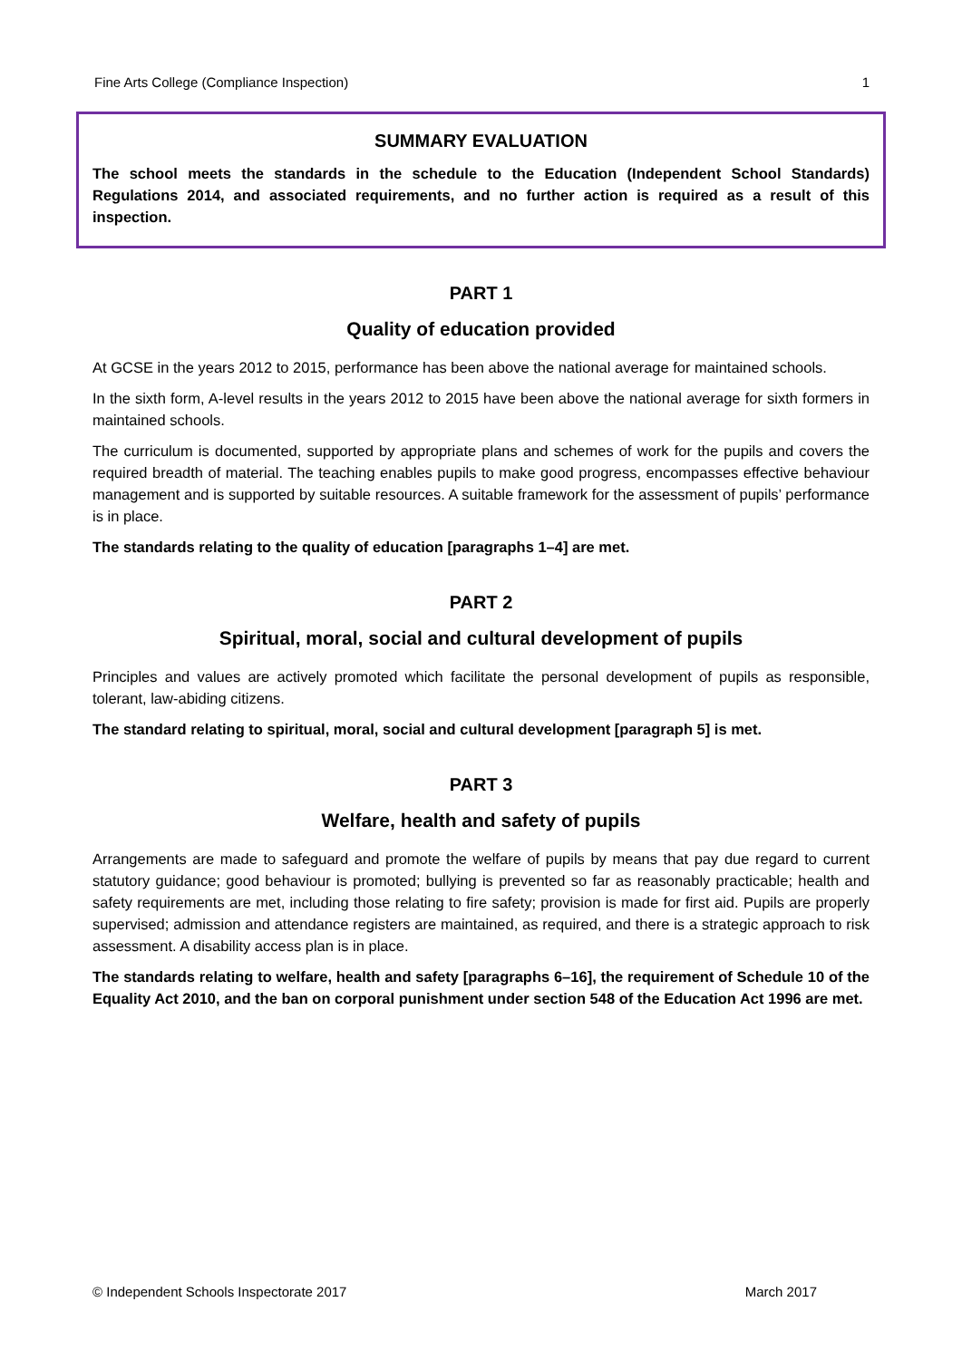Fine Arts College (Compliance Inspection) 1
SUMMARY EVALUATION
The school meets the standards in the schedule to the Education (Independent School Standards) Regulations 2014, and associated requirements, and no further action is required as a result of this inspection.
PART 1
Quality of education provided
At GCSE in the years 2012 to 2015, performance has been above the national average for maintained schools.
In the sixth form, A-level results in the years 2012 to 2015 have been above the national average for sixth formers in maintained schools.
The curriculum is documented, supported by appropriate plans and schemes of work for the pupils and covers the required breadth of material. The teaching enables pupils to make good progress, encompasses effective behaviour management and is supported by suitable resources. A suitable framework for the assessment of pupils’ performance is in place.
The standards relating to the quality of education [paragraphs 1–4] are met.
PART 2
Spiritual, moral, social and cultural development of pupils
Principles and values are actively promoted which facilitate the personal development of pupils as responsible, tolerant, law-abiding citizens.
The standard relating to spiritual, moral, social and cultural development [paragraph 5] is met.
PART 3
Welfare, health and safety of pupils
Arrangements are made to safeguard and promote the welfare of pupils by means that pay due regard to current statutory guidance; good behaviour is promoted; bullying is prevented so far as reasonably practicable; health and safety requirements are met, including those relating to fire safety; provision is made for first aid. Pupils are properly supervised; admission and attendance registers are maintained, as required, and there is a strategic approach to risk assessment. A disability access plan is in place.
The standards relating to welfare, health and safety [paragraphs 6–16], the requirement of Schedule 10 of the Equality Act 2010, and the ban on corporal punishment under section 548 of the Education Act 1996 are met.
© Independent Schools Inspectorate 2017 March 2017